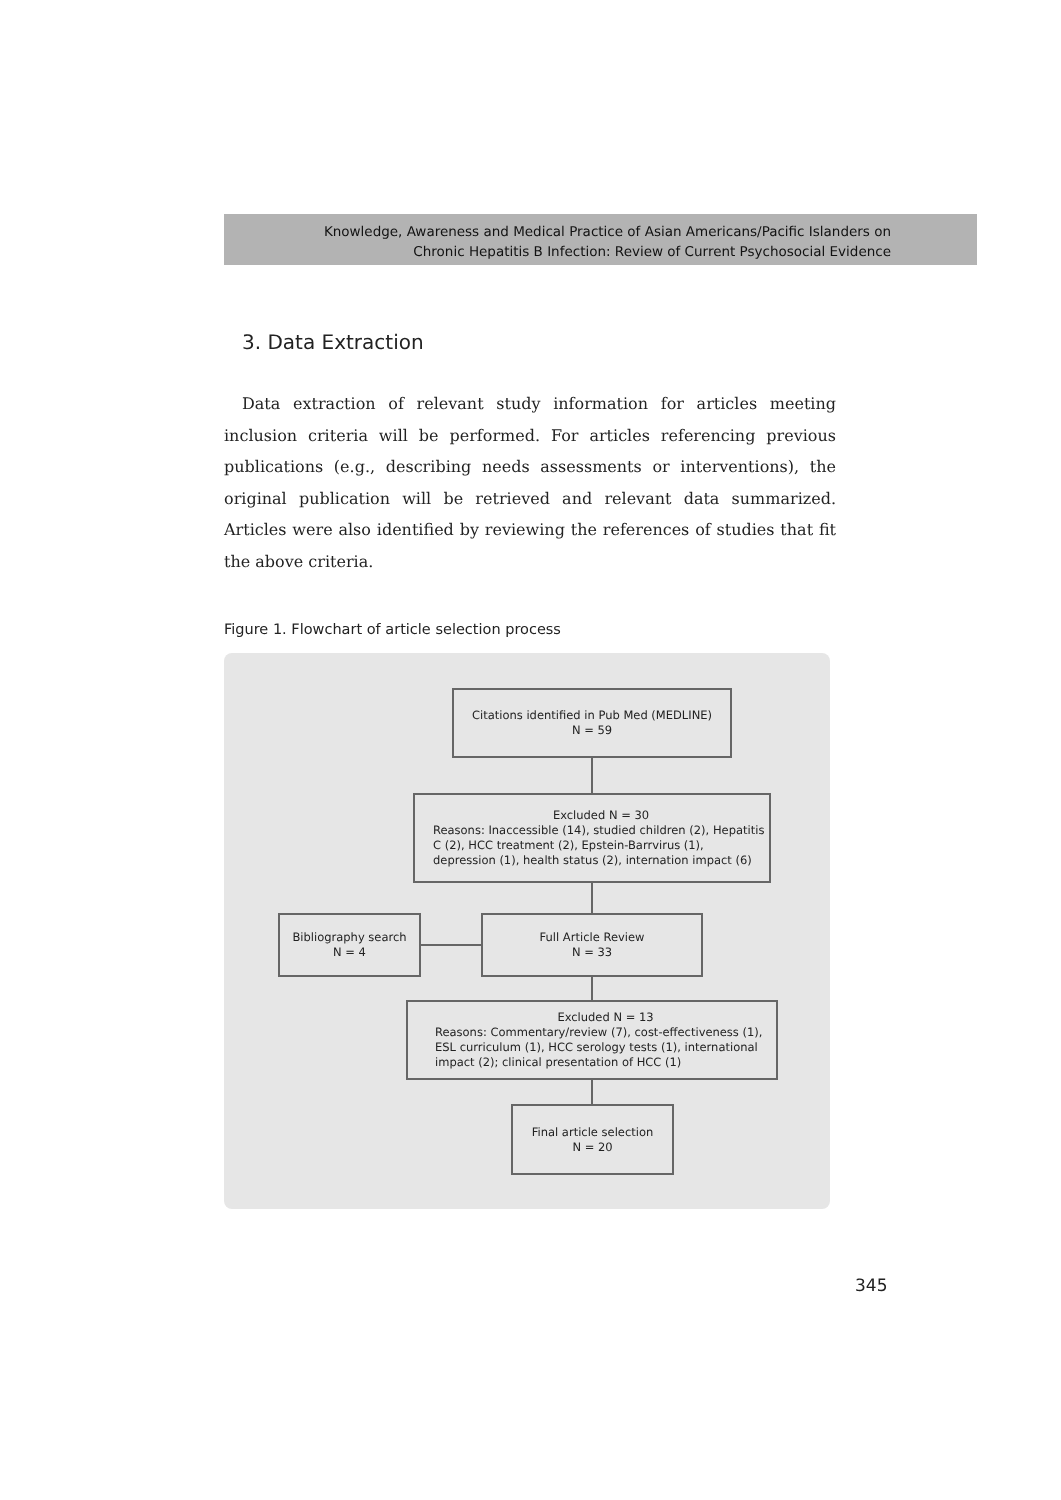Knowledge, Awareness and Medical Practice of Asian Americans/Pacific Islanders on
Chronic Hepatitis B Infection: Review of Current Psychosocial Evidence
3. Data Extraction
Data extraction of relevant study information for articles meeting inclusion criteria will be performed. For articles referencing previous publications (e.g., describing needs assessments or interventions), the original publication will be retrieved and relevant data summarized. Articles were also identified by reviewing the references of studies that fit the above criteria.
Figure 1. Flowchart of article selection process
Citations identified in Pub Med (MEDLINE)
N = 59
Excluded N = 30
Reasons: Inaccessible (14), studied children (2), Hepatitis C (2), HCC treatment (2), Epstein-Barrvirus (1), depression (1), health status (2), internation impact (6)
Bibliography search
N = 4
Full Article Review
N = 33
Excluded N = 13
Reasons: Commentary/review (7), cost-effectiveness (1), ESL curriculum (1), HCC serology tests (1), international impact (2); clinical presentation of HCC (1)
Final article selection
N = 20
345